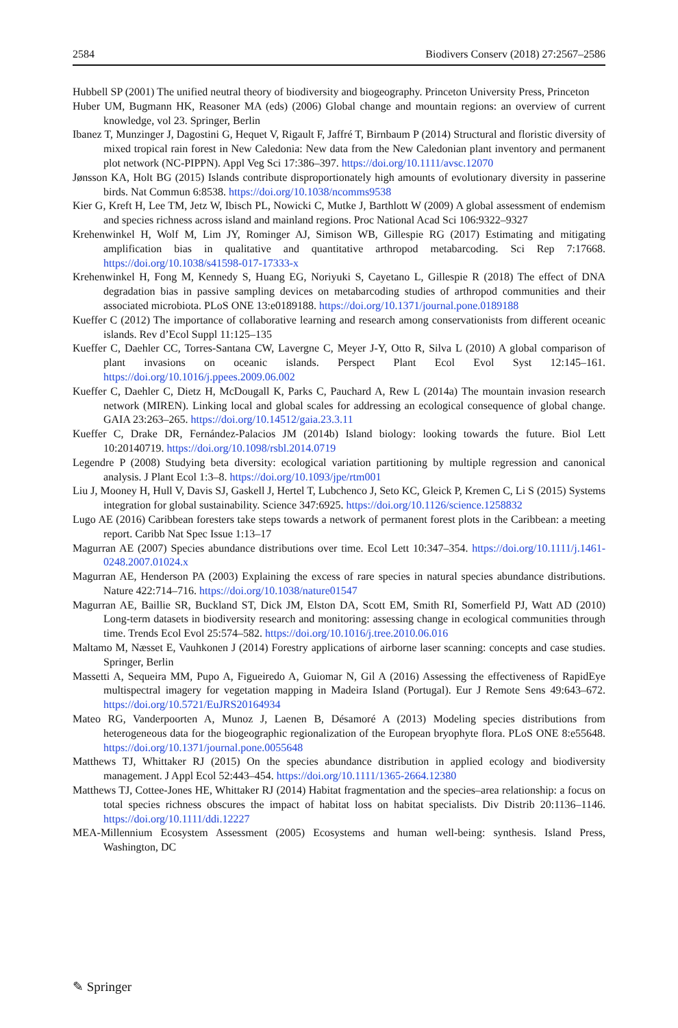2584 Biodivers Conserv (2018) 27:2567–2586
Hubbell SP (2001) The unified neutral theory of biodiversity and biogeography. Princeton University Press, Princeton
Huber UM, Bugmann HK, Reasoner MA (eds) (2006) Global change and mountain regions: an overview of current knowledge, vol 23. Springer, Berlin
Ibanez T, Munzinger J, Dagostini G, Hequet V, Rigault F, Jaffré T, Birnbaum P (2014) Structural and floristic diversity of mixed tropical rain forest in New Caledonia: New data from the New Caledonian plant inventory and permanent plot network (NC-PIPPN). Appl Veg Sci 17:386–397. https://doi.org/10.1111/avsc.12070
Jønsson KA, Holt BG (2015) Islands contribute disproportionately high amounts of evolutionary diversity in passerine birds. Nat Commun 6:8538. https://doi.org/10.1038/ncomms9538
Kier G, Kreft H, Lee TM, Jetz W, Ibisch PL, Nowicki C, Mutke J, Barthlott W (2009) A global assessment of endemism and species richness across island and mainland regions. Proc National Acad Sci 106:9322–9327
Krehenwinkel H, Wolf M, Lim JY, Rominger AJ, Simison WB, Gillespie RG (2017) Estimating and mitigating amplification bias in qualitative and quantitative arthropod metabarcoding. Sci Rep 7:17668. https://doi.org/10.1038/s41598-017-17333-x
Krehenwinkel H, Fong M, Kennedy S, Huang EG, Noriyuki S, Cayetano L, Gillespie R (2018) The effect of DNA degradation bias in passive sampling devices on metabarcoding studies of arthropod communities and their associated microbiota. PLoS ONE 13:e0189188. https://doi.org/10.1371/journal.pone.0189188
Kueffer C (2012) The importance of collaborative learning and research among conservationists from different oceanic islands. Rev d’Ecol Suppl 11:125–135
Kueffer C, Daehler CC, Torres-Santana CW, Lavergne C, Meyer J-Y, Otto R, Silva L (2010) A global comparison of plant invasions on oceanic islands. Perspect Plant Ecol Evol Syst 12:145–161. https://doi.org/10.1016/j.ppees.2009.06.002
Kueffer C, Daehler C, Dietz H, McDougall K, Parks C, Pauchard A, Rew L (2014a) The mountain invasion research network (MIREN). Linking local and global scales for addressing an ecological consequence of global change. GAIA 23:263–265. https://doi.org/10.14512/gaia.23.3.11
Kueffer C, Drake DR, Fernández-Palacios JM (2014b) Island biology: looking towards the future. Biol Lett 10:20140719. https://doi.org/10.1098/rsbl.2014.0719
Legendre P (2008) Studying beta diversity: ecological variation partitioning by multiple regression and canonical analysis. J Plant Ecol 1:3–8. https://doi.org/10.1093/jpe/rtm001
Liu J, Mooney H, Hull V, Davis SJ, Gaskell J, Hertel T, Lubchenco J, Seto KC, Gleick P, Kremen C, Li S (2015) Systems integration for global sustainability. Science 347:6925. https://doi.org/10.1126/science.1258832
Lugo AE (2016) Caribbean foresters take steps towards a network of permanent forest plots in the Caribbean: a meeting report. Caribb Nat Spec Issue 1:13–17
Magurran AE (2007) Species abundance distributions over time. Ecol Lett 10:347–354. https://doi.org/10.1111/j.1461-0248.2007.01024.x
Magurran AE, Henderson PA (2003) Explaining the excess of rare species in natural species abundance distributions. Nature 422:714–716. https://doi.org/10.1038/nature01547
Magurran AE, Baillie SR, Buckland ST, Dick JM, Elston DA, Scott EM, Smith RI, Somerfield PJ, Watt AD (2010) Long-term datasets in biodiversity research and monitoring: assessing change in ecological communities through time. Trends Ecol Evol 25:574–582. https://doi.org/10.1016/j.tree.2010.06.016
Maltamo M, Næsset E, Vauhkonen J (2014) Forestry applications of airborne laser scanning: concepts and case studies. Springer, Berlin
Massetti A, Sequeira MM, Pupo A, Figueiredo A, Guiomar N, Gil A (2016) Assessing the effectiveness of RapidEye multispectral imagery for vegetation mapping in Madeira Island (Portugal). Eur J Remote Sens 49:643–672. https://doi.org/10.5721/EuJRS20164934
Mateo RG, Vanderpoorten A, Munoz J, Laenen B, Désamoré A (2013) Modeling species distributions from heterogeneous data for the biogeographic regionalization of the European bryophyte flora. PLoS ONE 8:e55648. https://doi.org/10.1371/journal.pone.0055648
Matthews TJ, Whittaker RJ (2015) On the species abundance distribution in applied ecology and biodiversity management. J Appl Ecol 52:443–454. https://doi.org/10.1111/1365-2664.12380
Matthews TJ, Cottee-Jones HE, Whittaker RJ (2014) Habitat fragmentation and the species–area relationship: a focus on total species richness obscures the impact of habitat loss on habitat specialists. Div Distrib 20:1136–1146. https://doi.org/10.1111/ddi.12227
MEA-Millennium Ecosystem Assessment (2005) Ecosystems and human well-being: synthesis. Island Press, Washington, DC
✎ Springer